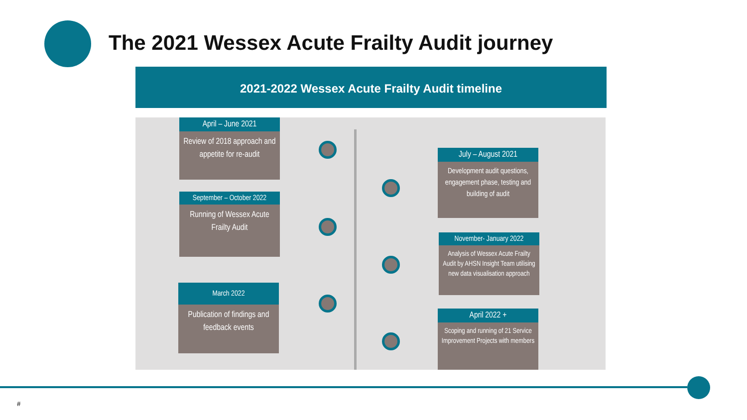The 2021 Wessex Acute Frailty Audit journey
2021-2022 Wessex Acute Frailty Audit timeline
April – June 2021
Review of 2018 approach and appetite for re-audit
July – August 2021
Development audit questions, engagement phase, testing and building of audit
September – October 2022
Running of Wessex Acute Frailty Audit
November- January 2022
Analysis of Wessex Acute Frailty Audit by AHSN Insight Team utilising new data visualisation approach
March 2022
Publication of findings and feedback events
April 2022 +
Scoping and running of 21 Service Improvement Projects with members
#